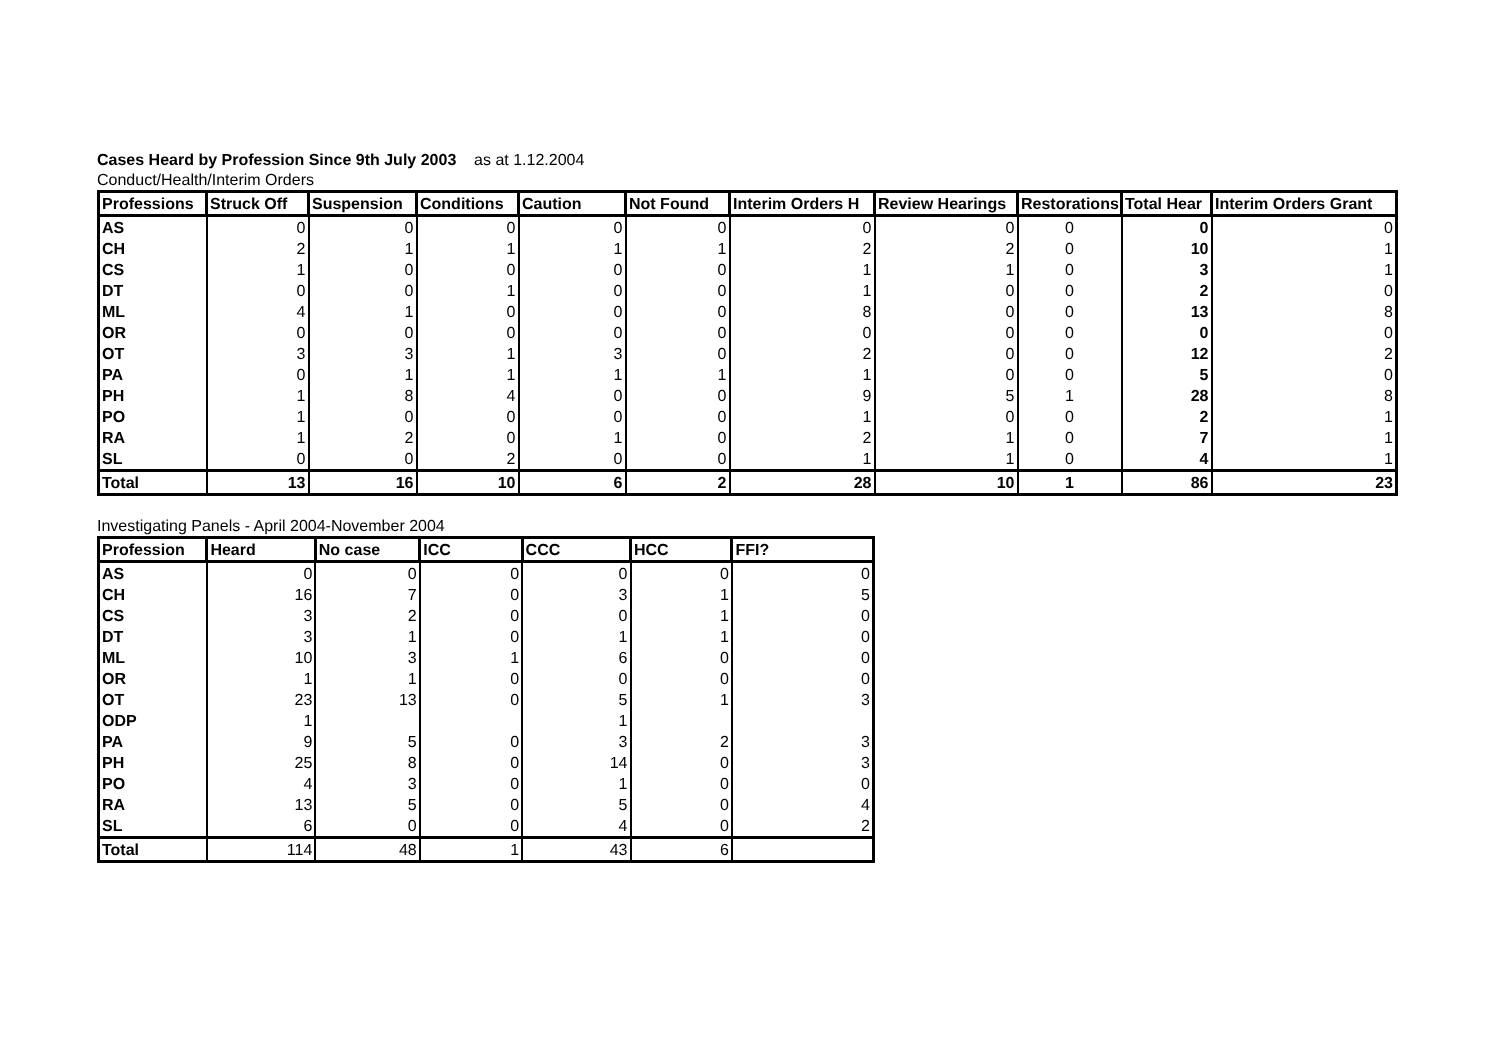Cases Heard by Profession Since 9th July 2003 as at 1.12.2004
Conduct/Health/Interim Orders
| Professions | Struck Off | Suspension | Conditions | Caution | Not Found | Interim Orders H | Review Hearings | Restorations | Total Hear | Interim Orders Grant |
| --- | --- | --- | --- | --- | --- | --- | --- | --- | --- | --- |
| AS | 0 | 0 | 0 | 0 | 0 | 0 | 0 | 0 | 0 | 0 |
| CH | 2 | 1 | 1 | 1 | 1 | 2 | 2 | 0 | 10 | 1 |
| CS | 1 | 0 | 0 | 0 | 0 | 1 | 1 | 0 | 3 | 1 |
| DT | 0 | 0 | 1 | 0 | 0 | 1 | 0 | 0 | 2 | 0 |
| ML | 4 | 1 | 0 | 0 | 0 | 8 | 0 | 0 | 13 | 8 |
| OR | 0 | 0 | 0 | 0 | 0 | 0 | 0 | 0 | 0 | 0 |
| OT | 3 | 3 | 1 | 3 | 0 | 2 | 0 | 0 | 12 | 2 |
| PA | 0 | 1 | 1 | 1 | 1 | 1 | 0 | 0 | 5 | 0 |
| PH | 1 | 8 | 4 | 0 | 0 | 9 | 5 | 1 | 28 | 8 |
| PO | 1 | 0 | 0 | 0 | 0 | 1 | 0 | 0 | 2 | 1 |
| RA | 1 | 2 | 0 | 1 | 0 | 2 | 1 | 0 | 7 | 1 |
| SL | 0 | 0 | 2 | 0 | 0 | 1 | 1 | 0 | 4 | 1 |
| Total | 13 | 16 | 10 | 6 | 2 | 28 | 10 | 1 | 86 | 23 |
Investigating Panels - April 2004-November 2004
| Profession | Heard | No case | ICC | CCC | HCC | FFI? |
| --- | --- | --- | --- | --- | --- | --- |
| AS | 0 | 0 | 0 | 0 | 0 | 0 |
| CH | 16 | 7 | 0 | 3 | 1 | 5 |
| CS | 3 | 2 | 0 | 0 | 1 | 0 |
| DT | 3 | 1 | 0 | 1 | 1 | 0 |
| ML | 10 | 3 | 1 | 6 | 0 | 0 |
| OR | 1 | 1 | 0 | 0 | 0 | 0 |
| OT | 23 | 13 | 0 | 5 | 1 | 3 |
| ODP | 1 | | | 1 | | |
| PA | 9 | 5 | 0 | 3 | 2 | 3 |
| PH | 25 | 8 | 0 | 14 | 0 | 3 |
| PO | 4 | 3 | 0 | 1 | 0 | 0 |
| RA | 13 | 5 | 0 | 5 | 0 | 4 |
| SL | 6 | 0 | 0 | 4 | 0 | 2 |
| Total | 114 | 48 | 1 | 43 | 6 | |